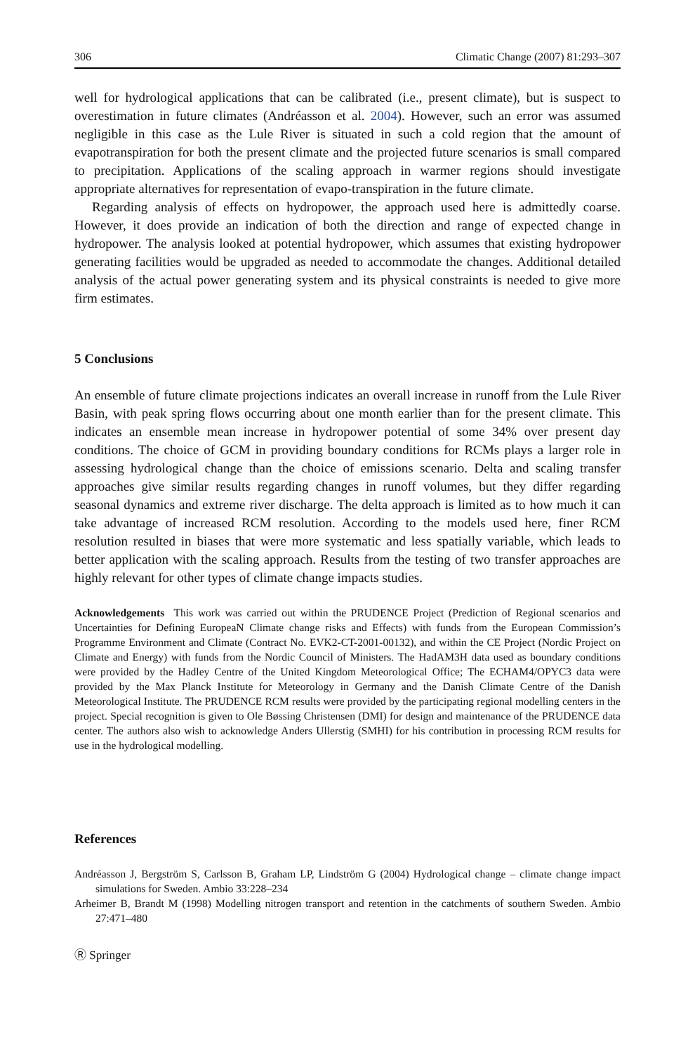306 Climatic Change (2007) 81:293–307
well for hydrological applications that can be calibrated (i.e., present climate), but is suspect to overestimation in future climates (Andréasson et al. 2004). However, such an error was assumed negligible in this case as the Lule River is situated in such a cold region that the amount of evapotranspiration for both the present climate and the projected future scenarios is small compared to precipitation. Applications of the scaling approach in warmer regions should investigate appropriate alternatives for representation of evapo-transpiration in the future climate.
Regarding analysis of effects on hydropower, the approach used here is admittedly coarse. However, it does provide an indication of both the direction and range of expected change in hydropower. The analysis looked at potential hydropower, which assumes that existing hydropower generating facilities would be upgraded as needed to accommodate the changes. Additional detailed analysis of the actual power generating system and its physical constraints is needed to give more firm estimates.
5 Conclusions
An ensemble of future climate projections indicates an overall increase in runoff from the Lule River Basin, with peak spring flows occurring about one month earlier than for the present climate. This indicates an ensemble mean increase in hydropower potential of some 34% over present day conditions. The choice of GCM in providing boundary conditions for RCMs plays a larger role in assessing hydrological change than the choice of emissions scenario. Delta and scaling transfer approaches give similar results regarding changes in runoff volumes, but they differ regarding seasonal dynamics and extreme river discharge. The delta approach is limited as to how much it can take advantage of increased RCM resolution. According to the models used here, finer RCM resolution resulted in biases that were more systematic and less spatially variable, which leads to better application with the scaling approach. Results from the testing of two transfer approaches are highly relevant for other types of climate change impacts studies.
Acknowledgements This work was carried out within the PRUDENCE Project (Prediction of Regional scenarios and Uncertainties for Defining EuropeaN Climate change risks and Effects) with funds from the European Commission’s Programme Environment and Climate (Contract No. EVK2-CT-2001-00132), and within the CE Project (Nordic Project on Climate and Energy) with funds from the Nordic Council of Ministers. The HadAM3H data used as boundary conditions were provided by the Hadley Centre of the United Kingdom Meteorological Office; The ECHAM4/OPYC3 data were provided by the Max Planck Institute for Meteorology in Germany and the Danish Climate Centre of the Danish Meteorological Institute. The PRUDENCE RCM results were provided by the participating regional modelling centers in the project. Special recognition is given to Ole Bøssing Christensen (DMI) for design and maintenance of the PRUDENCE data center. The authors also wish to acknowledge Anders Ullerstig (SMHI) for his contribution in processing RCM results for use in the hydrological modelling.
References
Andréasson J, Bergström S, Carlsson B, Graham LP, Lindström G (2004) Hydrological change – climate change impact simulations for Sweden. Ambio 33:228–234
Arheimer B, Brandt M (1998) Modelling nitrogen transport and retention in the catchments of southern Sweden. Ambio 27:471–480
Ⓡ Springer